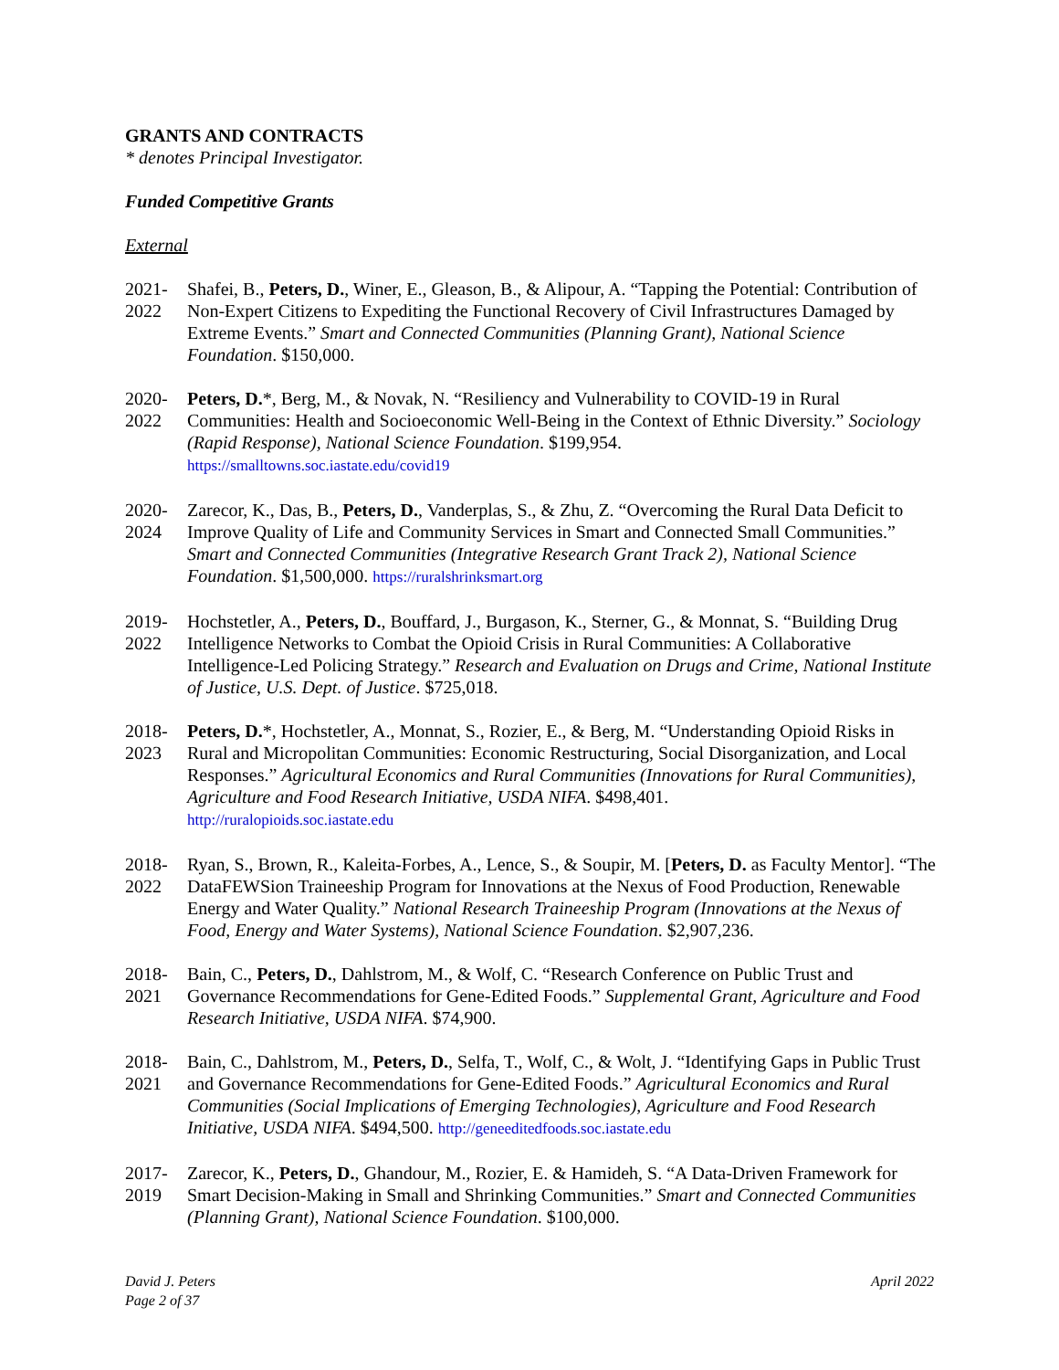GRANTS AND CONTRACTS
* denotes Principal Investigator.
Funded Competitive Grants
External
2021-
2022
Shafei, B., Peters, D., Winer, E., Gleason, B., & Alipour, A. “Tapping the Potential: Contribution of Non-Expert Citizens to Expediting the Functional Recovery of Civil Infrastructures Damaged by Extreme Events.” Smart and Connected Communities (Planning Grant), National Science Foundation. $150,000.
2020-
2022
Peters, D.*, Berg, M., & Novak, N. “Resiliency and Vulnerability to COVID-19 in Rural Communities: Health and Socioeconomic Well-Being in the Context of Ethnic Diversity.” Sociology (Rapid Response), National Science Foundation. $199,954.
https://smalltowns.soc.iastate.edu/covid19
2020-
2024
Zarecor, K., Das, B., Peters, D., Vanderplas, S., & Zhu, Z. “Overcoming the Rural Data Deficit to Improve Quality of Life and Community Services in Smart and Connected Small Communities.” Smart and Connected Communities (Integrative Research Grant Track 2), National Science Foundation. $1,500,000. https://ruralshrinksmart.org
2019-
2022
Hochstetler, A., Peters, D., Bouffard, J., Burgason, K., Sterner, G., & Monnat, S. “Building Drug Intelligence Networks to Combat the Opioid Crisis in Rural Communities: A Collaborative Intelligence-Led Policing Strategy.” Research and Evaluation on Drugs and Crime, National Institute of Justice, U.S. Dept. of Justice. $725,018.
2018-
2023
Peters, D.*, Hochstetler, A., Monnat, S., Rozier, E., & Berg, M. “Understanding Opioid Risks in Rural and Micropolitan Communities: Economic Restructuring, Social Disorganization, and Local Responses.” Agricultural Economics and Rural Communities (Innovations for Rural Communities), Agriculture and Food Research Initiative, USDA NIFA. $498,401.
http://ruralopioids.soc.iastate.edu
2018-
2022
Ryan, S., Brown, R., Kaleita-Forbes, A., Lence, S., & Soupir, M. [Peters, D. as Faculty Mentor]. “The DataFEWSion Traineeship Program for Innovations at the Nexus of Food Production, Renewable Energy and Water Quality.” National Research Traineeship Program (Innovations at the Nexus of Food, Energy and Water Systems), National Science Foundation. $2,907,236.
2018-
2021
Bain, C., Peters, D., Dahlstrom, M., & Wolf, C. “Research Conference on Public Trust and Governance Recommendations for Gene-Edited Foods.” Supplemental Grant, Agriculture and Food Research Initiative, USDA NIFA. $74,900.
2018-
2021
Bain, C., Dahlstrom, M., Peters, D., Selfa, T., Wolf, C., & Wolt, J. “Identifying Gaps in Public Trust and Governance Recommendations for Gene-Edited Foods.” Agricultural Economics and Rural Communities (Social Implications of Emerging Technologies), Agriculture and Food Research Initiative, USDA NIFA. $494,500. http://geneeditedfoods.soc.iastate.edu
2017-
2019
Zarecor, K., Peters, D., Ghandour, M., Rozier, E. & Hamideh, S. “A Data-Driven Framework for Smart Decision-Making in Small and Shrinking Communities.” Smart and Connected Communities (Planning Grant), National Science Foundation. $100,000.
David J. Peters
Page 2 of 37
April 2022